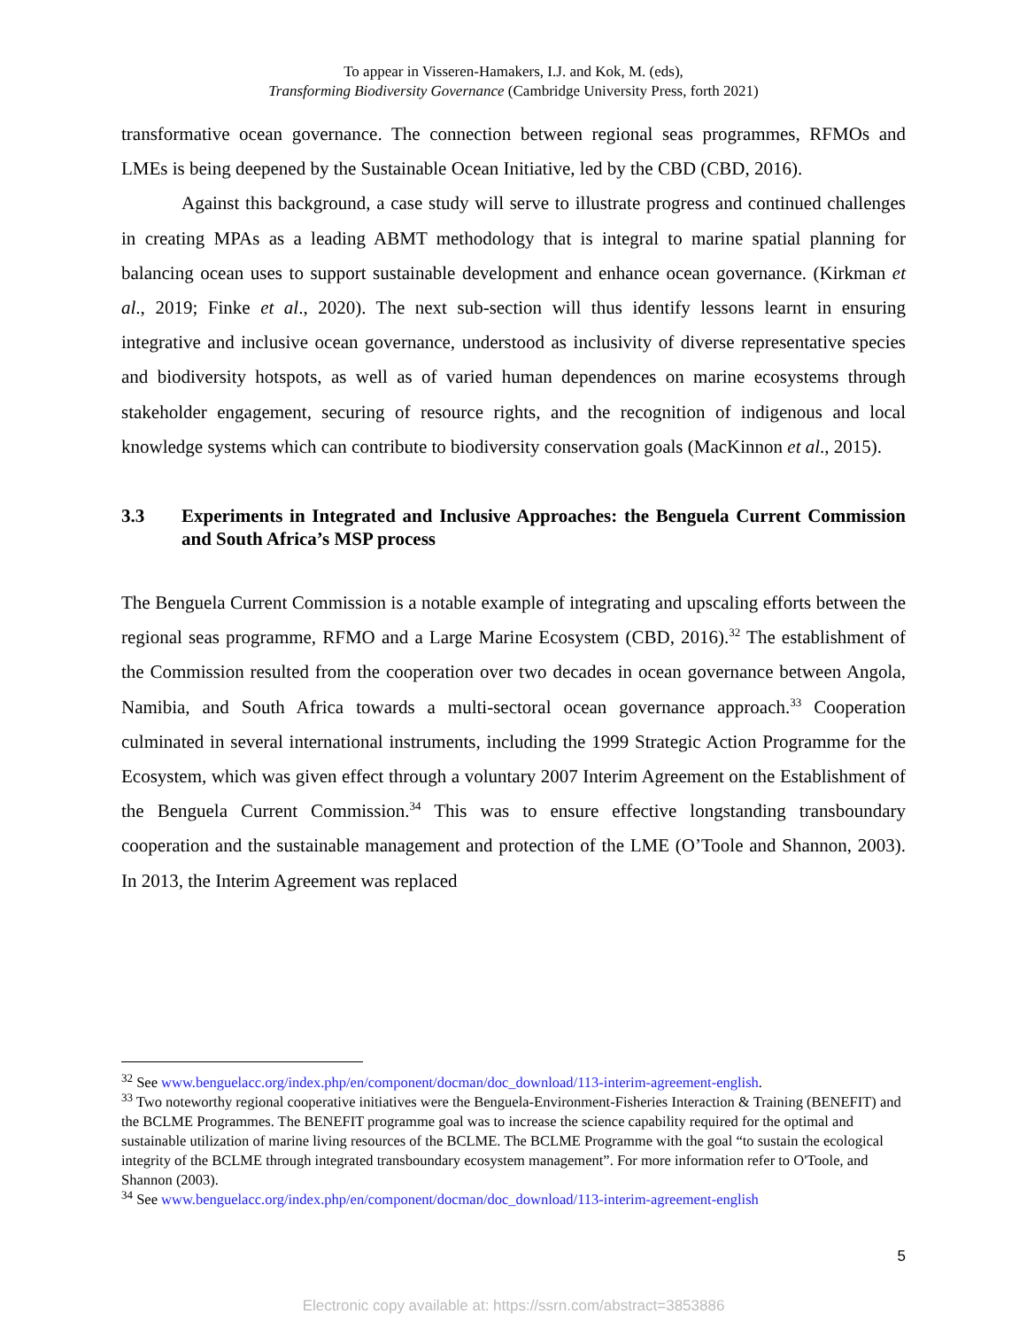To appear in Visseren-Hamakers, I.J. and Kok, M. (eds),
Transforming Biodiversity Governance (Cambridge University Press, forth 2021)
transformative ocean governance. The connection between regional seas programmes, RFMOs and LMEs is being deepened by the Sustainable Ocean Initiative, led by the CBD (CBD, 2016).
Against this background, a case study will serve to illustrate progress and continued challenges in creating MPAs as a leading ABMT methodology that is integral to marine spatial planning for balancing ocean uses to support sustainable development and enhance ocean governance. (Kirkman et al., 2019; Finke et al., 2020). The next sub-section will thus identify lessons learnt in ensuring integrative and inclusive ocean governance, understood as inclusivity of diverse representative species and biodiversity hotspots, as well as of varied human dependences on marine ecosystems through stakeholder engagement, securing of resource rights, and the recognition of indigenous and local knowledge systems which can contribute to biodiversity conservation goals (MacKinnon et al., 2015).
3.3 Experiments in Integrated and Inclusive Approaches: the Benguela Current Commission and South Africa’s MSP process
The Benguela Current Commission is a notable example of integrating and upscaling efforts between the regional seas programme, RFMO and a Large Marine Ecosystem (CBD, 2016).<sup>32</sup> The establishment of the Commission resulted from the cooperation over two decades in ocean governance between Angola, Namibia, and South Africa towards a multi-sectoral ocean governance approach.<sup>33</sup> Cooperation culminated in several international instruments, including the 1999 Strategic Action Programme for the Ecosystem, which was given effect through a voluntary 2007 Interim Agreement on the Establishment of the Benguela Current Commission.<sup>34</sup> This was to ensure effective longstanding transboundary cooperation and the sustainable management and protection of the LME (O’Toole and Shannon, 2003). In 2013, the Interim Agreement was replaced
<sup>32</sup> See www.benguelacc.org/index.php/en/component/docman/doc_download/113-interim-agreement-english.
<sup>33</sup> Two noteworthy regional cooperative initiatives were the Benguela-Environment-Fisheries Interaction & Training (BENEFIT) and the BCLME Programmes. The BENEFIT programme goal was to increase the science capability required for the optimal and sustainable utilization of marine living resources of the BCLME. The BCLME Programme with the goal “to sustain the ecological integrity of the BCLME through integrated transboundary ecosystem management”. For more information refer to O'Toole, and Shannon (2003).
<sup>34</sup> See www.benguelacc.org/index.php/en/component/docman/doc_download/113-interim-agreement-english
5
Electronic copy available at: https://ssrn.com/abstract=3853886